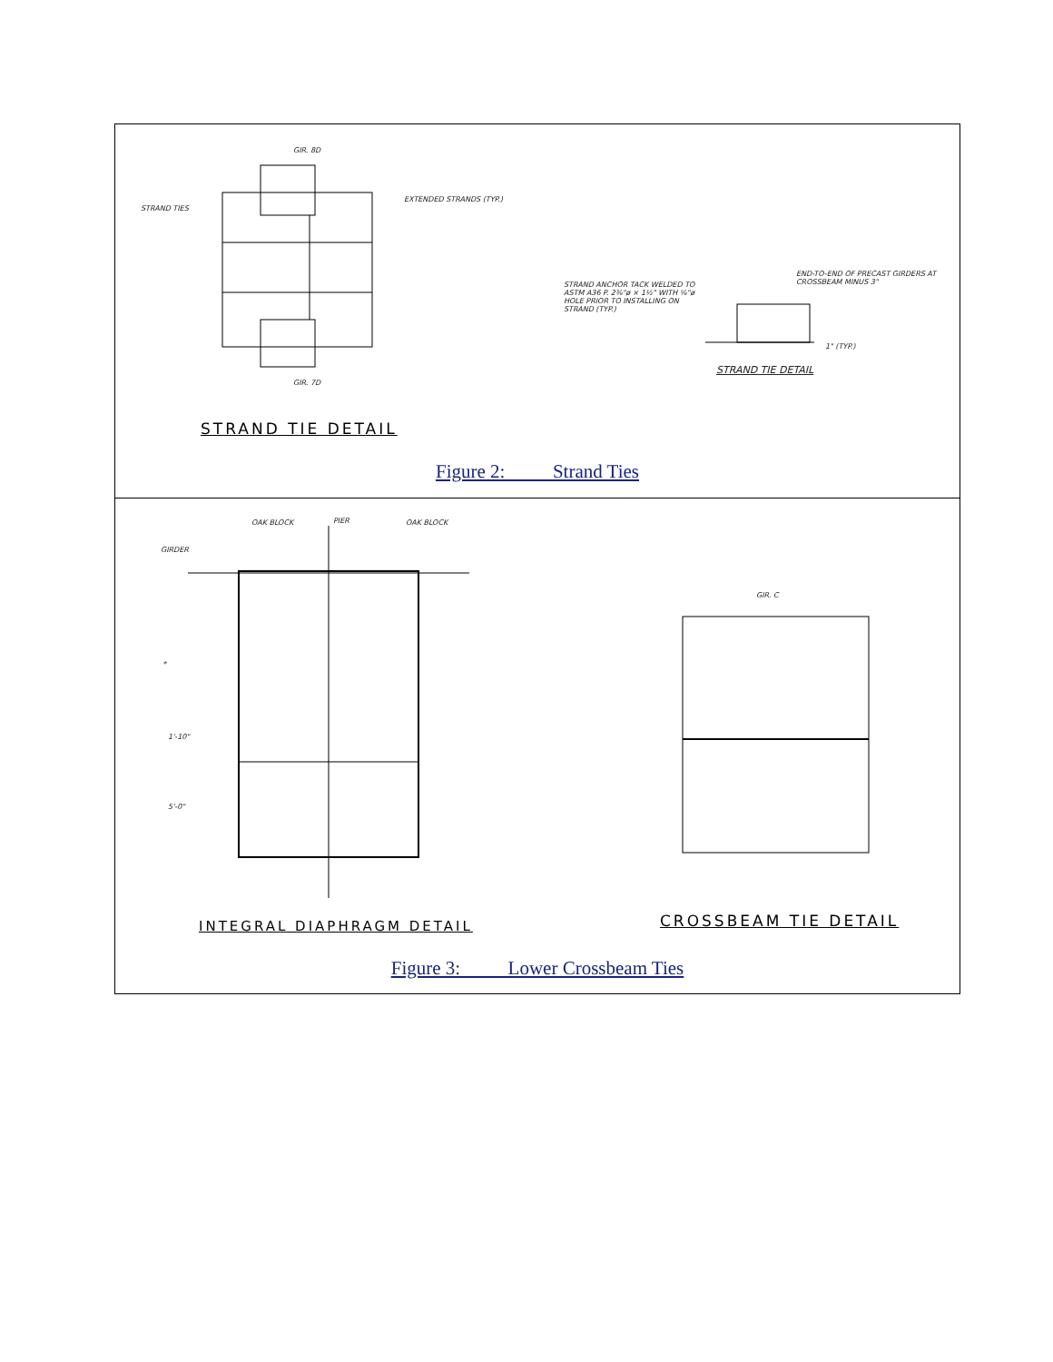GIR. 8D
STRAND TIES
EXTENDED STRANDS (TYP.)
GIR. 7D
STRAND ANCHOR TACK WELDED TO ASTM A36 P. 2⅜"ø × 1½" WITH ⅝"ø HOLE PRIOR TO INSTALLING ON STRAND (TYP.)
END-TO-END OF PRECAST GIRDERS AT CROSSBEAM MINUS 3"
1" (TYP.)
STRAND TIE DETAIL
STRAND TIE DETAIL
Figure 2: Strand Ties
OAK BLOCK PIER OAK BLOCK
GIRDER
*
1'-10"
5'-0"
GIR. C
INTEGRAL DIAPHRAGM DETAIL CROSSBEAM TIE DETAIL
Figure 3: Lower Crossbeam Ties